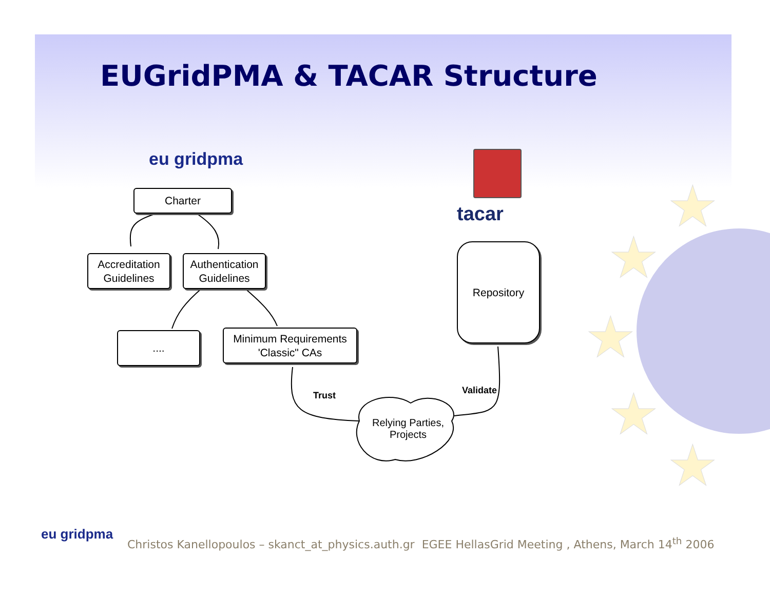★
★
★
★
★
EUGridPMA & TACAR Structure
eu gridpma
tacar
Charter
Accreditation
Guidelines
Authentication
Guidelines
....
Minimum Requirements
'Classic" CAs
Repository
Relying Parties,
Projects
Trust Validate
eu gridpma
Christos Kanellopoulos – skanct_at_physics.auth.gr EGEE HellasGrid Meeting , Athens, March 14<sup>th</sup> 2006